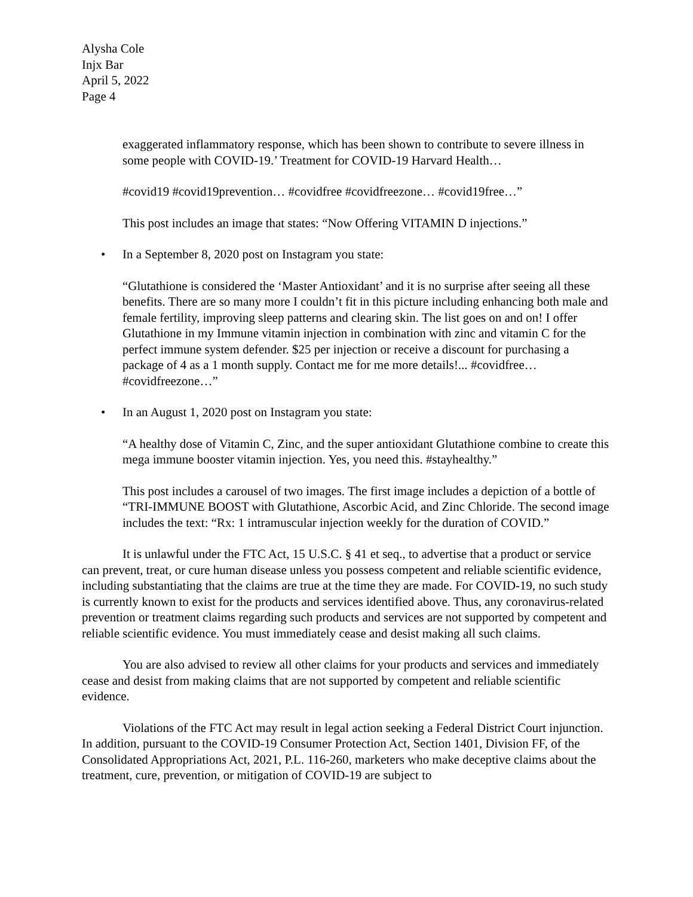Alysha Cole
Injx Bar
April 5, 2022
Page 4
exaggerated inflammatory response, which has been shown to contribute to severe illness in some people with COVID-19.’ Treatment for COVID-19 Harvard Health…
#covid19 #covid19prevention… #covidfree #covidfreezone… #covid19free…”
This post includes an image that states: “Now Offering VITAMIN D injections.”
• In a September 8, 2020 post on Instagram you state:
“Glutathione is considered the ‘Master Antioxidant’ and it is no surprise after seeing all these benefits. There are so many more I couldn’t fit in this picture including enhancing both male and female fertility, improving sleep patterns and clearing skin. The list goes on and on! I offer Glutathione in my Immune vitamin injection in combination with zinc and vitamin C for the perfect immune system defender. $25 per injection or receive a discount for purchasing a package of 4 as a 1 month supply. Contact me for me more details!... #covidfree… #covidfreezone…”
• In an August 1, 2020 post on Instagram you state:
“A healthy dose of Vitamin C, Zinc, and the super antioxidant Glutathione combine to create this mega immune booster vitamin injection. Yes, you need this. #stayhealthy.”
This post includes a carousel of two images. The first image includes a depiction of a bottle of “TRI-IMMUNE BOOST with Glutathione, Ascorbic Acid, and Zinc Chloride. The second image includes the text: “Rx: 1 intramuscular injection weekly for the duration of COVID.”
It is unlawful under the FTC Act, 15 U.S.C. § 41 et seq., to advertise that a product or service can prevent, treat, or cure human disease unless you possess competent and reliable scientific evidence, including substantiating that the claims are true at the time they are made. For COVID-19, no such study is currently known to exist for the products and services identified above. Thus, any coronavirus-related prevention or treatment claims regarding such products and services are not supported by competent and reliable scientific evidence. You must immediately cease and desist making all such claims.
You are also advised to review all other claims for your products and services and immediately cease and desist from making claims that are not supported by competent and reliable scientific evidence.
Violations of the FTC Act may result in legal action seeking a Federal District Court injunction. In addition, pursuant to the COVID-19 Consumer Protection Act, Section 1401, Division FF, of the Consolidated Appropriations Act, 2021, P.L. 116-260, marketers who make deceptive claims about the treatment, cure, prevention, or mitigation of COVID-19 are subject to